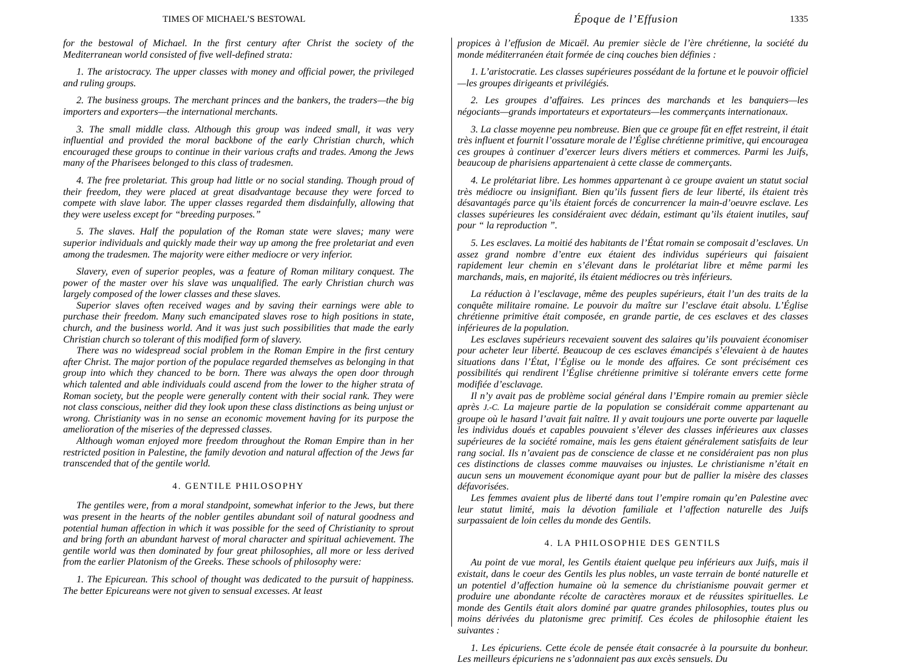TIMES OF MICHAEL’S BESTOWAL
for the bestowal of Michael. In the first century after Christ the society of the Mediterranean world consisted of five well-defined strata:
1. The aristocracy. The upper classes with money and official power, the privileged and ruling groups.
2. The business groups. The merchant princes and the bankers, the traders—the big importers and exporters—the international merchants.
3. The small middle class. Although this group was indeed small, it was very influential and provided the moral backbone of the early Christian church, which encouraged these groups to continue in their various crafts and trades. Among the Jews many of the Pharisees belonged to this class of tradesmen.
4. The free proletariat. This group had little or no social standing. Though proud of their freedom, they were placed at great disadvantage because they were forced to compete with slave labor. The upper classes regarded them disdainfully, allowing that they were useless except for “breeding purposes.”
5. The slaves. Half the population of the Roman state were slaves; many were superior individuals and quickly made their way up among the free proletariat and even among the tradesmen. The majority were either mediocre or very inferior.
Slavery, even of superior peoples, was a feature of Roman military conquest. The power of the master over his slave was unqualified. The early Christian church was largely composed of the lower classes and these slaves.
Superior slaves often received wages and by saving their earnings were able to purchase their freedom. Many such emancipated slaves rose to high positions in state, church, and the business world. And it was just such possibilities that made the early Christian church so tolerant of this modified form of slavery.
There was no widespread social problem in the Roman Empire in the first century after Christ. The major portion of the populace regarded themselves as belonging in that group into which they chanced to be born. There was always the open door through which talented and able individuals could ascend from the lower to the higher strata of Roman society, but the people were generally content with their social rank. They were not class conscious, neither did they look upon these class distinctions as being unjust or wrong. Christianity was in no sense an economic movement having for its purpose the amelioration of the miseries of the depressed classes.
Although woman enjoyed more freedom throughout the Roman Empire than in her restricted position in Palestine, the family devotion and natural affection of the Jews far transcended that of the gentile world.
4. GENTILE PHILOSOPHY
The gentiles were, from a moral standpoint, somewhat inferior to the Jews, but there was present in the hearts of the nobler gentiles abundant soil of natural goodness and potential human affection in which it was possible for the seed of Christianity to sprout and bring forth an abundant harvest of moral character and spiritual achievement. The gentile world was then dominated by four great philosophies, all more or less derived from the earlier Platonism of the Greeks. These schools of philosophy were:
1. The Epicurean. This school of thought was dedicated to the pursuit of happiness. The better Epicureans were not given to sensual excesses. At least
Époque de l’Effusion 1335
propices à l’effusion de Micaël. Au premier siècle de l’ère chrétienne, la société du monde méditerranéen était formée de cinq couches bien définies :
1. L’aristocratie. Les classes supérieures possédant de la fortune et le pouvoir officiel—les groupes dirigeants et privilégiés.
2. Les groupes d’affaires. Les princes des marchands et les banquiers—les négociants—grands importateurs et exportateurs—les commerçants internationaux.
3. La classe moyenne peu nombreuse. Bien que ce groupe fût en effet restreint, il était très influent et fournit l’ossature morale de l’Église chrétienne primitive, qui encouragea ces groupes à continuer d’exercer leurs divers métiers et commerces. Parmi les Juifs, beaucoup de pharisiens appartenaient à cette classe de commerçants.
4. Le prolétariat libre. Les hommes appartenant à ce groupe avaient un statut social très médiocre ou insignifiant. Bien qu’ils fussent fiers de leur liberté, ils étaient très désavantagés parce qu’ils étaient forcés de concurrencer la main-d’oeuvre esclave. Les classes supérieures les considéraient avec dédain, estimant qu’ils étaient inutiles, sauf pour “ la reproduction ”.
5. Les esclaves. La moitié des habitants de l’État romain se composait d’esclaves. Un assez grand nombre d’entre eux étaient des individus supérieurs qui faisaient rapidement leur chemin en s’élevant dans le prolétariat libre et même parmi les marchands, mais, en majorité, ils étaient médiocres ou très inférieurs.
La réduction à l’esclavage, même des peuples supérieurs, était l’un des traits de la conquête militaire romaine. Le pouvoir du maître sur l’esclave était absolu. L’Église chrétienne primitive était composée, en grande partie, de ces esclaves et des classes inférieures de la population.
Les esclaves supérieurs recevaient souvent des salaires qu’ils pouvaient économiser pour acheter leur liberté. Beaucoup de ces esclaves émancipés s’élevaient à de hautes situations dans l’État, l’Église ou le monde des affaires. Ce sont précisément ces possibilités qui rendirent l’Église chrétienne primitive si tolérante envers cette forme modifiée d’esclavage.
Il n’y avait pas de problème social général dans l’Empire romain au premier siècle après J.-C. La majeure partie de la population se considérait comme appartenant au groupe où le hasard l’avait fait naître. Il y avait toujours une porte ouverte par laquelle les individus doués et capables pouvaient s’élever des classes inférieures aux classes supérieures de la société romaine, mais les gens étaient généralement satisfaits de leur rang social. Ils n’avaient pas de conscience de classe et ne considéraient pas non plus ces distinctions de classes comme mauvaises ou injustes. Le christianisme n’était en aucun sens un mouvement économique ayant pour but de pallier la misère des classes défavorisées.
Les femmes avaient plus de liberté dans tout l’empire romain qu’en Palestine avec leur statut limité, mais la dévotion familiale et l’affection naturelle des Juifs surpassaient de loin celles du monde des Gentils.
4. LA PHILOSOPHIE DES GENTILS
Au point de vue moral, les Gentils étaient quelque peu inférieurs aux Juifs, mais il existait, dans le coeur des Gentils les plus nobles, un vaste terrain de bonté naturelle et un potentiel d’affection humaine où la semence du christianisme pouvait germer et produire une abondante récolte de caractères moraux et de réussites spirituelles. Le monde des Gentils était alors dominé par quatre grandes philosophies, toutes plus ou moins dérivées du platonisme grec primitif. Ces écoles de philosophie étaient les suivantes :
1. Les épicuriens. Cette école de pensée était consacrée à la poursuite du bonheur. Les meilleurs épicuriens ne s’adonnaient pas aux excès sensuels. Du